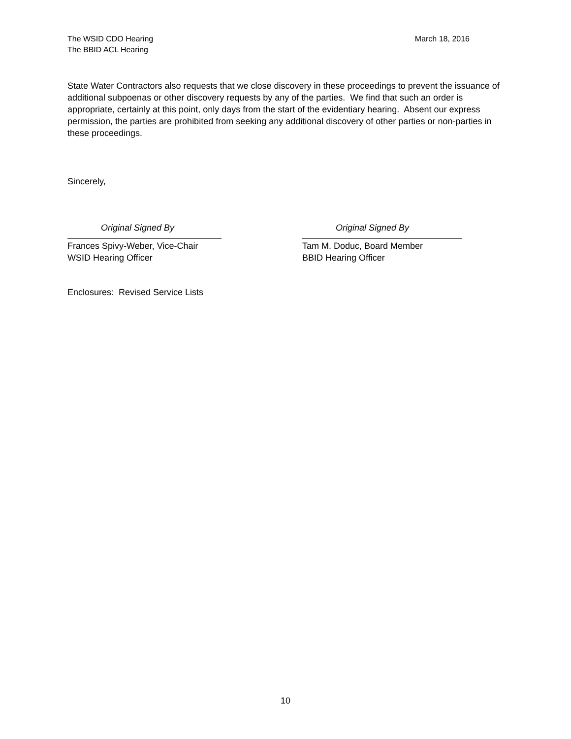The WSID CDO Hearing
The BBID ACL Hearing
March 18, 2016
State Water Contractors also requests that we close discovery in these proceedings to prevent the issuance of additional subpoenas or other discovery requests by any of the parties. We find that such an order is appropriate, certainly at this point, only days from the start of the evidentiary hearing. Absent our express permission, the parties are prohibited from seeking any additional discovery of other parties or non-parties in these proceedings.
Sincerely,
Original Signed By
Frances Spivy-Weber, Vice-Chair
WSID Hearing Officer
Original Signed By
Tam M. Doduc, Board Member
BBID Hearing Officer
Enclosures: Revised Service Lists
10